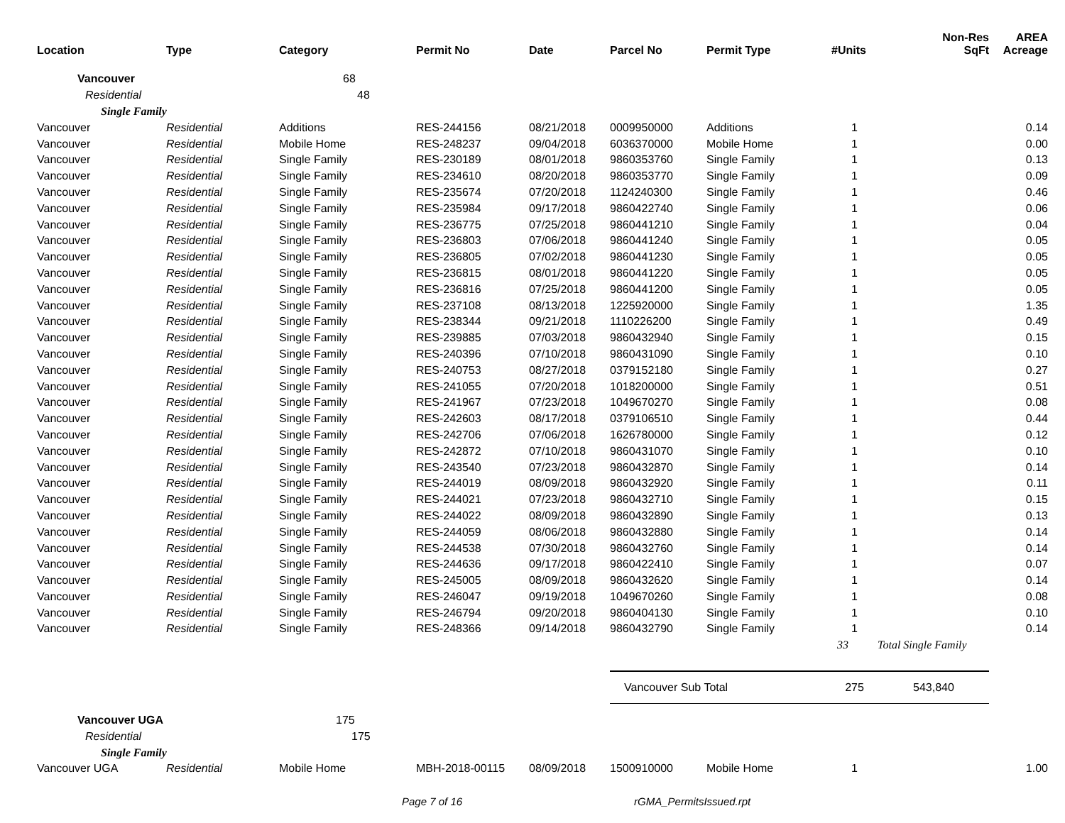| Location | Type | Category | Permit No | Date | Parcel No | Permit Type | #Units | Non-Res SqFt | AREA Acreage |
| --- | --- | --- | --- | --- | --- | --- | --- | --- | --- |
| Vancouver | | 68 | | | | | | | |
| Residential | | 48 | | | | | | | |
| Single Family | | | | | | | | | |
| Vancouver | Residential | Additions | RES-244156 | 08/21/2018 | 0009950000 | Additions | 1 | | 0.14 |
| Vancouver | Residential | Mobile Home | RES-248237 | 09/04/2018 | 6036370000 | Mobile Home | 1 | | 0.00 |
| Vancouver | Residential | Single Family | RES-230189 | 08/01/2018 | 9860353760 | Single Family | 1 | | 0.13 |
| Vancouver | Residential | Single Family | RES-234610 | 08/20/2018 | 9860353770 | Single Family | 1 | | 0.09 |
| Vancouver | Residential | Single Family | RES-235674 | 07/20/2018 | 1124240300 | Single Family | 1 | | 0.46 |
| Vancouver | Residential | Single Family | RES-235984 | 09/17/2018 | 9860422740 | Single Family | 1 | | 0.06 |
| Vancouver | Residential | Single Family | RES-236775 | 07/25/2018 | 9860441210 | Single Family | 1 | | 0.04 |
| Vancouver | Residential | Single Family | RES-236803 | 07/06/2018 | 9860441240 | Single Family | 1 | | 0.05 |
| Vancouver | Residential | Single Family | RES-236805 | 07/02/2018 | 9860441230 | Single Family | 1 | | 0.05 |
| Vancouver | Residential | Single Family | RES-236815 | 08/01/2018 | 9860441220 | Single Family | 1 | | 0.05 |
| Vancouver | Residential | Single Family | RES-236816 | 07/25/2018 | 9860441200 | Single Family | 1 | | 0.05 |
| Vancouver | Residential | Single Family | RES-237108 | 08/13/2018 | 1225920000 | Single Family | 1 | | 1.35 |
| Vancouver | Residential | Single Family | RES-238344 | 09/21/2018 | 1110226200 | Single Family | 1 | | 0.49 |
| Vancouver | Residential | Single Family | RES-239885 | 07/03/2018 | 9860432940 | Single Family | 1 | | 0.15 |
| Vancouver | Residential | Single Family | RES-240396 | 07/10/2018 | 9860431090 | Single Family | 1 | | 0.10 |
| Vancouver | Residential | Single Family | RES-240753 | 08/27/2018 | 0379152180 | Single Family | 1 | | 0.27 |
| Vancouver | Residential | Single Family | RES-241055 | 07/20/2018 | 1018200000 | Single Family | 1 | | 0.51 |
| Vancouver | Residential | Single Family | RES-241967 | 07/23/2018 | 1049670270 | Single Family | 1 | | 0.08 |
| Vancouver | Residential | Single Family | RES-242603 | 08/17/2018 | 0379106510 | Single Family | 1 | | 0.44 |
| Vancouver | Residential | Single Family | RES-242706 | 07/06/2018 | 1626780000 | Single Family | 1 | | 0.12 |
| Vancouver | Residential | Single Family | RES-242872 | 07/10/2018 | 9860431070 | Single Family | 1 | | 0.10 |
| Vancouver | Residential | Single Family | RES-243540 | 07/23/2018 | 9860432870 | Single Family | 1 | | 0.14 |
| Vancouver | Residential | Single Family | RES-244019 | 08/09/2018 | 9860432920 | Single Family | 1 | | 0.11 |
| Vancouver | Residential | Single Family | RES-244021 | 07/23/2018 | 9860432710 | Single Family | 1 | | 0.15 |
| Vancouver | Residential | Single Family | RES-244022 | 08/09/2018 | 9860432890 | Single Family | 1 | | 0.13 |
| Vancouver | Residential | Single Family | RES-244059 | 08/06/2018 | 9860432880 | Single Family | 1 | | 0.14 |
| Vancouver | Residential | Single Family | RES-244538 | 07/30/2018 | 9860432760 | Single Family | 1 | | 0.14 |
| Vancouver | Residential | Single Family | RES-244636 | 09/17/2018 | 9860422410 | Single Family | 1 | | 0.07 |
| Vancouver | Residential | Single Family | RES-245005 | 08/09/2018 | 9860432620 | Single Family | 1 | | 0.14 |
| Vancouver | Residential | Single Family | RES-246047 | 09/19/2018 | 1049670260 | Single Family | 1 | | 0.08 |
| Vancouver | Residential | Single Family | RES-246794 | 09/20/2018 | 9860404130 | Single Family | 1 | | 0.10 |
| Vancouver | Residential | Single Family | RES-248366 | 09/14/2018 | 9860432790 | Single Family | 1 | | 0.14 |
| | | | | | | | 33 | Total Single Family | |
| | | | | | Vancouver Sub Total | | 275 | 543,840 | |
| Vancouver UGA | | 175 | | | | | | | |
| Residential | | 175 | | | | | | | |
| Single Family | | | | | | | | | |
| Vancouver UGA | Residential | Mobile Home | MBH-2018-00115 | 08/09/2018 | 1500910000 | Mobile Home | 1 | | 1.00 |
Page 7 of 16 rGMA_PermitsIssued.rpt